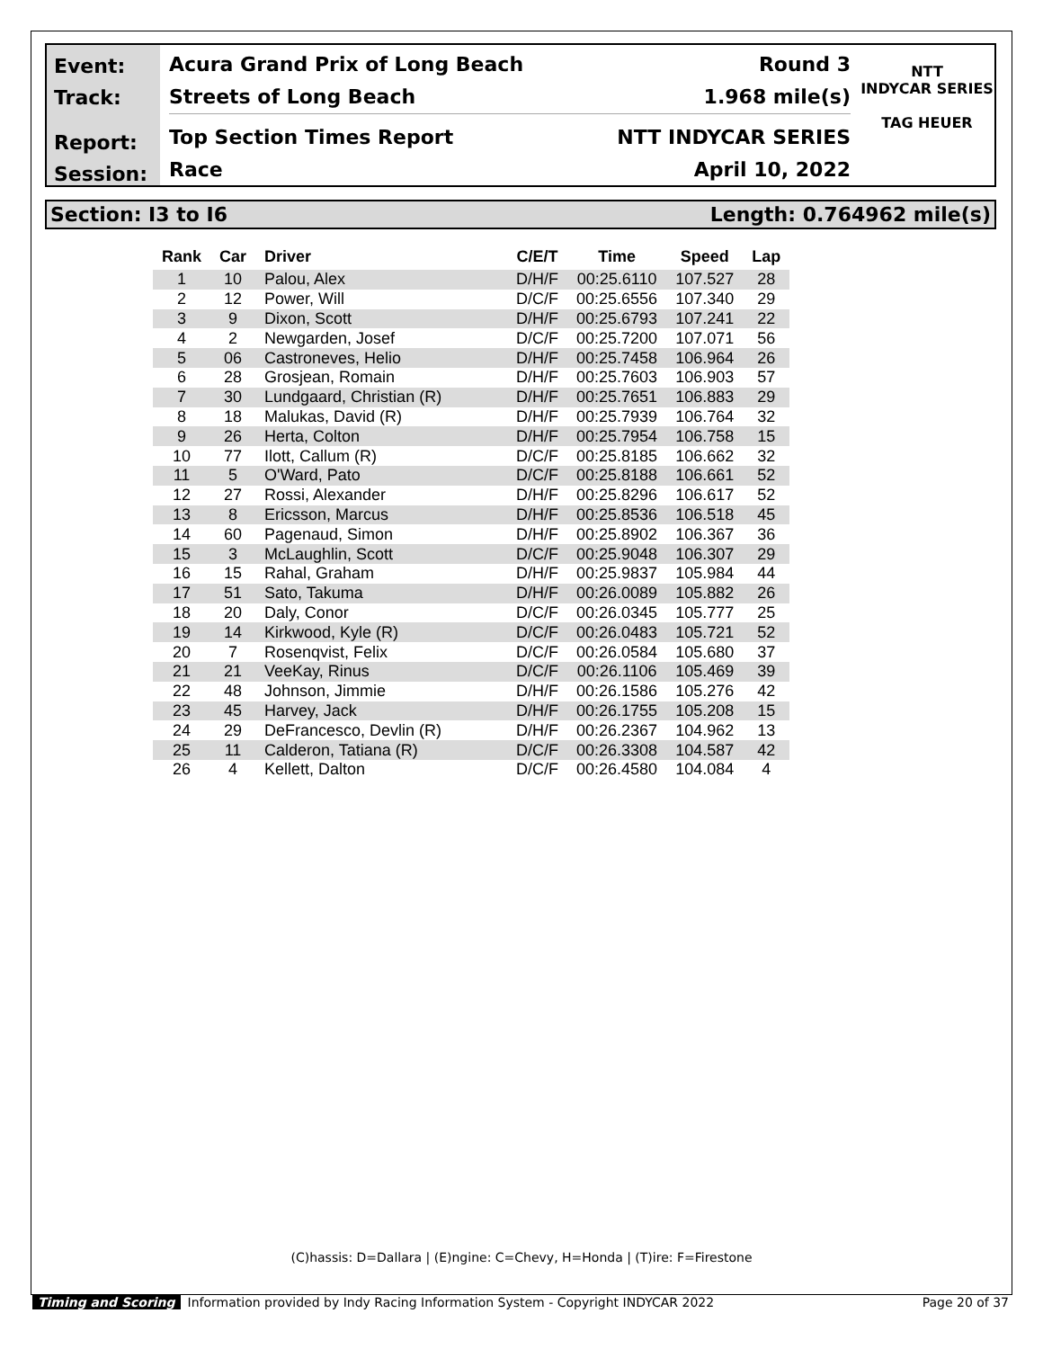Event:
Track:
Report:
Session:
Acura Grand Prix of Long Beach Round 3
Streets of Long Beach 1.968 mile(s)
Top Section Times Report NTT INDYCAR SERIES
Race April 10, 2022
NTT
INDYCAR SERIES
TAG HEUER
Section: I3 to I6 Length: 0.764962 mile(s)
| Rank | Car | Driver | C/E/T | Time | Speed | Lap |
| --- | --- | --- | --- | --- | --- | --- |
| 1 | 10 | Palou, Alex | D/H/F | 00:25.6110 | 107.527 | 28 |
| 2 | 12 | Power, Will | D/C/F | 00:25.6556 | 107.340 | 29 |
| 3 | 9 | Dixon, Scott | D/H/F | 00:25.6793 | 107.241 | 22 |
| 4 | 2 | Newgarden, Josef | D/C/F | 00:25.7200 | 107.071 | 56 |
| 5 | 06 | Castroneves, Helio | D/H/F | 00:25.7458 | 106.964 | 26 |
| 6 | 28 | Grosjean, Romain | D/H/F | 00:25.7603 | 106.903 | 57 |
| 7 | 30 | Lundgaard, Christian (R) | D/H/F | 00:25.7651 | 106.883 | 29 |
| 8 | 18 | Malukas, David (R) | D/H/F | 00:25.7939 | 106.764 | 32 |
| 9 | 26 | Herta, Colton | D/H/F | 00:25.7954 | 106.758 | 15 |
| 10 | 77 | Ilott, Callum (R) | D/C/F | 00:25.8185 | 106.662 | 32 |
| 11 | 5 | O'Ward, Pato | D/C/F | 00:25.8188 | 106.661 | 52 |
| 12 | 27 | Rossi, Alexander | D/H/F | 00:25.8296 | 106.617 | 52 |
| 13 | 8 | Ericsson, Marcus | D/H/F | 00:25.8536 | 106.518 | 45 |
| 14 | 60 | Pagenaud, Simon | D/H/F | 00:25.8902 | 106.367 | 36 |
| 15 | 3 | McLaughlin, Scott | D/C/F | 00:25.9048 | 106.307 | 29 |
| 16 | 15 | Rahal, Graham | D/H/F | 00:25.9837 | 105.984 | 44 |
| 17 | 51 | Sato, Takuma | D/H/F | 00:26.0089 | 105.882 | 26 |
| 18 | 20 | Daly, Conor | D/C/F | 00:26.0345 | 105.777 | 25 |
| 19 | 14 | Kirkwood, Kyle (R) | D/C/F | 00:26.0483 | 105.721 | 52 |
| 20 | 7 | Rosenqvist, Felix | D/C/F | 00:26.0584 | 105.680 | 37 |
| 21 | 21 | VeeKay, Rinus | D/C/F | 00:26.1106 | 105.469 | 39 |
| 22 | 48 | Johnson, Jimmie | D/H/F | 00:26.1586 | 105.276 | 42 |
| 23 | 45 | Harvey, Jack | D/H/F | 00:26.1755 | 105.208 | 15 |
| 24 | 29 | DeFrancesco, Devlin (R) | D/H/F | 00:26.2367 | 104.962 | 13 |
| 25 | 11 | Calderon, Tatiana (R) | D/C/F | 00:26.3308 | 104.587 | 42 |
| 26 | 4 | Kellett, Dalton | D/C/F | 00:26.4580 | 104.084 | 4 |
(C)hassis: D=Dallara | (E)ngine: C=Chevy, H=Honda | (T)ire: F=Firestone
Timing and Scoring Information provided by Indy Racing Information System - Copyright INDYCAR 2022 Page 20 of 37